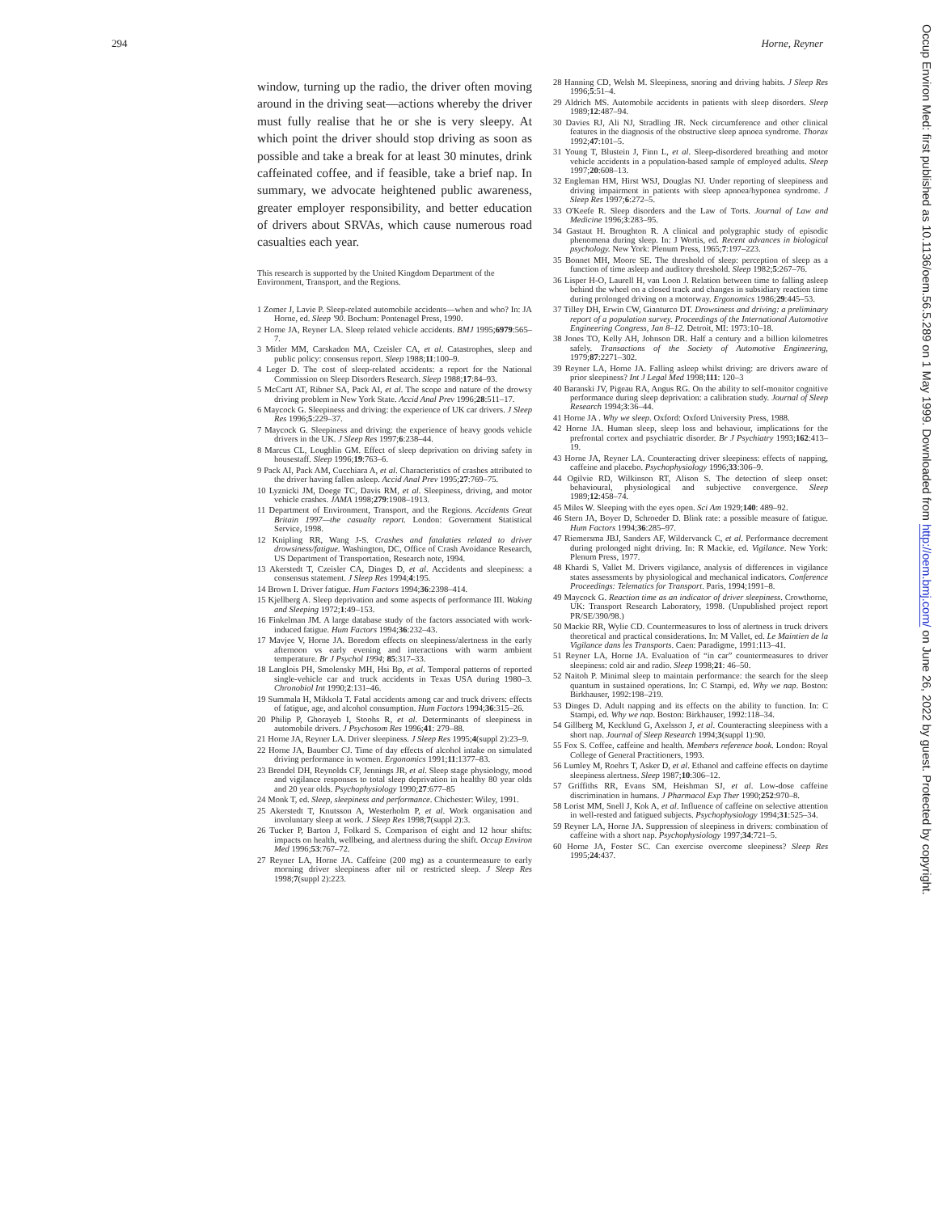294 Horne, Reyner
window, turning up the radio, the driver often moving around in the driving seat—actions whereby the driver must fully realise that he or she is very sleepy. At which point the driver should stop driving as soon as possible and take a break for at least 30 minutes, drink caffeinated coffee, and if feasible, take a brief nap. In summary, we advocate heightened public awareness, greater employer responsibility, and better education of drivers about SRVAs, which cause numerous road casualties each year.
This research is supported by the United Kingdom Department of the Environment, Transport, and the Regions.
1 Zomer J, Lavie P. Sleep-related automobile accidents—when and who? In: JA Horne, ed. Sleep '90. Bochum: Pontenagel Press, 1990.
2 Horne JA, Reyner LA. Sleep related vehicle accidents. BMJ 1995;6979:565–7.
3 Mitler MM, Carskadon MA, Czeisler CA, et al. Catastrophes, sleep and public policy: consensus report. Sleep 1988;11:100–9.
4 Leger D. The cost of sleep-related accidents: a report for the National Commission on Sleep Disorders Research. Sleep 1988;17:84–93.
5 McCartt AT, Ribner SA, Pack AI, et al. The scope and nature of the drowsy driving problem in New York State. Accid Anal Prev 1996;28:511–17.
6 Maycock G. Sleepiness and driving: the experience of UK car drivers. J Sleep Res 1996;5:229–37.
7 Maycock G. Sleepiness and driving: the experience of heavy goods vehicle drivers in the UK. J Sleep Res 1997;6:238–44.
8 Marcus CL, Loughlin GM. Effect of sleep deprivation on driving safety in housestaff. Sleep 1996;19:763–6.
9 Pack AI, Pack AM, Cucchiara A, et al. Characteristics of crashes attributed to the driver having fallen asleep. Accid Anal Prev 1995;27:769–75.
10 Lyznicki JM, Doege TC, Davis RM, et al. Sleepiness, driving, and motor vehicle crashes. JAMA 1998;279:1908–1913.
11 Department of Environment, Transport, and the Regions. Accidents Great Britain 1997—the casualty report. London: Government Statistical Service, 1998.
12 Knipling RR, Wang J-S. Crashes and fatalaties related to driver drowsiness/fatigue. Washington, DC, Office of Crash Avoidance Research, US Department of Transportation, Research note, 1994.
13 Akerstedt T, Czeisler CA, Dinges D, et al. Accidents and sleepiness: a consensus statement. J Sleep Res 1994;4:195.
14 Brown I. Driver fatigue. Hum Factors 1994;36:2398–414.
15 Kjellberg A. Sleep deprivation and some aspects of performance III. Waking and Sleeping 1972;1:49–153.
16 Finkelman JM. A large database study of the factors associated with work-induced fatigue. Hum Factors 1994;36:232–43.
17 Mavjee V, Horne JA. Boredom effects on sleepiness/alertness in the early afternoon vs early evening and interactions with warm ambient temperature. Br J Psychol 1994; 85:317–33.
18 Langlois PH, Smolensky MH, Hsi Bp, et al. Temporal patterns of reported single-vehicle car and truck accidents in Texas USA during 1980–3. Chronobiol Int 1990;2:131–46.
19 Summala H, Mikkola T. Fatal accidents among car and truck drivers: effects of fatigue, age, and alcohol consumption. Hum Factors 1994;36:315–26.
20 Philip P, Ghorayeb I, Stoohs R, et al. Determinants of sleepiness in automobile drivers. J Psychosom Res 1996;41: 279–88.
21 Horne JA, Reyner LA. Driver sleepiness. J Sleep Res 1995;4(suppl 2):23–9.
22 Horne JA, Baumber CJ. Time of day effects of alcohol intake on simulated driving performance in women. Ergonomics 1991;11:1377–83.
23 Brendel DH, Reynolds CF, Jennings JR, et al. Sleep stage physiology, mood and vigilance responses to total sleep deprivation in healthy 80 year olds and 20 year olds. Psychophysiology 1990;27:677–85
24 Monk T, ed. Sleep, sleepiness and performance. Chichester: Wiley, 1991.
25 Akerstedt T, Knutsson A, Westerholm P, et al. Work organisation and involuntary sleep at work. J Sleep Res 1998;7(suppl 2):3.
26 Tucker P, Barton J, Folkard S. Comparison of eight and 12 hour shifts: impacts on health, wellbeing, and alertness during the shift. Occup Environ Med 1996;53:767–72.
27 Reyner LA, Horne JA. Caffeine (200 mg) as a countermeasure to early morning driver sleepiness after nil or restricted sleep. J Sleep Res 1998;7(suppl 2):223.
28 Hanning CD, Welsh M. Sleepiness, snoring and driving habits. J Sleep Res 1996;5:51–4.
29 Aldrich MS. Automobile accidents in patients with sleep disorders. Sleep 1989;12:487–94.
30 Davies RJ, Ali NJ, Stradling JR. Neck circumference and other clinical features in the diagnosis of the obstructive sleep apnoea syndrome. Thorax 1992;47:101–5.
31 Young T, Blustein J, Finn L, et al. Sleep-disordered breathing and motor vehicle accidents in a population-based sample of employed adults. Sleep 1997;20:608–13.
32 Engleman HM, Hirst WSJ, Douglas NJ. Under reporting of sleepiness and driving impairment in patients with sleep apnoea/hyponea syndrome. J Sleep Res 1997;6:272–5.
33 O'Keefe R. Sleep disorders and the Law of Torts. Journal of Law and Medicine 1996;3:283–95.
34 Gastaut H. Broughton R. A clinical and polygraphic study of episodic phenomena during sleep. In: J Wortis, ed. Recent advances in biological psychology. New York: Plenum Press, 1965;7:197–223.
35 Bonnet MH, Moore SE. The threshold of sleep: perception of sleep as a function of time asleep and auditory threshold. Sleep 1982;5:267–76.
36 Lisper H-O, Laurell H, van Loon J. Relation between time to falling asleep behind the wheel on a closed track and changes in subsidiary reaction time during prolonged driving on a motorway. Ergonomics 1986;29:445–53.
37 Tilley DH, Erwin CW, Gianturco DT. Drowsiness and driving: a preliminary report of a population survey. Proceedings of the International Automotive Engineering Congress, Jan 8–12. Detroit, MI: 1973:10–18.
38 Jones TO, Kelly AH, Johnson DR. Half a century and a billion kilometres safely. Transactions of the Society of Automotive Engineering, 1979;87:2271–302.
39 Reyner LA, Horne JA. Falling asleep whilst driving: are drivers aware of prior sleepiness? Int J Legal Med 1998;111: 120–3
40 Baranski JV, Pigeau RA, Angus RG. On the ability to self-monitor cognitive performance during sleep deprivation: a calibration study. Journal of Sleep Research 1994;3:36–44.
41 Horne JA . Why we sleep. Oxford: Oxford University Press, 1988.
42 Horne JA. Human sleep, sleep loss and behaviour, implications for the prefrontal cortex and psychiatric disorder. Br J Psychiatry 1993;162:413–19.
43 Horne JA, Reyner LA. Counteracting driver sleepiness: effects of napping, caffeine and placebo. Psychophysiology 1996;33:306–9.
44 Ogilvie RD, Wilkinson RT, Alison S. The detection of sleep onset: behavioural, physiological and subjective convergence. Sleep 1989;12:458–74.
45 Miles W. Sleeping with the eyes open. Sci Am 1929;140: 489–92.
46 Stern JA, Boyer D, Schroeder D. Blink rate: a possible measure of fatigue. Hum Factors 1994;36:285–97.
47 Riemersma JBJ, Sanders AF, Wildervanck C, et al. Performance decrement during prolonged night driving. In: R Mackie, ed. Vigilance. New York: Plenum Press, 1977.
48 Khardi S, Vallet M. Drivers vigilance, analysis of differences in vigilance states assessments by physiological and mechanical indicators. Conference Proceedings: Telematics for Transport. Paris, 1994;1991–8.
49 Maycock G. Reaction time as an indicator of driver sleepiness. Crowthorne, UK: Transport Research Laboratory, 1998. (Unpublished project report PR/SE/390/98.)
50 Mackie RR, Wylie CD. Countermeasures to loss of alertness in truck drivers theoretical and practical considerations. In: M Vallet, ed. Le Maintien de la Vigilance dans les Transports. Caen: Paradigme, 1991:113–41.
51 Reyner LA, Horne JA. Evaluation of “in car” countermeasures to driver sleepiness: cold air and radio. Sleep 1998;21: 46–50.
52 Naitoh P. Minimal sleep to maintain performance: the search for the sleep quantum in sustained operations. In: C Stampi, ed. Why we nap. Boston: Birkhauser, 1992:198–219.
53 Dinges D. Adult napping and its effects on the ability to function. In: C Stampi, ed. Why we nap. Boston: Birkhauser, 1992:118–34.
54 Gillberg M, Kecklund G, Axelsson J, et al. Counteracting sleepiness with a short nap. Journal of Sleep Research 1994;3(suppl 1):90.
55 Fox S. Coffee, caffeine and health. Members reference book. London: Royal College of General Practitioners, 1993.
56 Lumley M, Roehrs T, Asker D, et al. Ethanol and caffeine effects on daytime sleepiness alertness. Sleep 1987;10:306–12.
57 Griffiths RR, Evans SM, Heishman SJ, et al. Low-dose caffeine discrimination in humans. J Pharmacol Exp Ther 1990;252:970–8.
58 Lorist MM, Snell J, Kok A, et al. Influence of caffeine on selective attention in well-rested and fatigued subjects. Psychophysiology 1994;31:525–34.
59 Reyner LA, Horne JA. Suppression of sleepiness in drivers: combination of caffeine with a short nap. Psychophysiology 1997;34:721–5.
60 Horne JA, Foster SC. Can exercise overcome sleepiness? Sleep Res 1995;24:437.
Occup Environ Med: first published as 10.1136/oem.56.5.289 on 1 May 1999. Downloaded from http://oem.bmj.com/ on June 26, 2022 by guest. Protected by copyright.